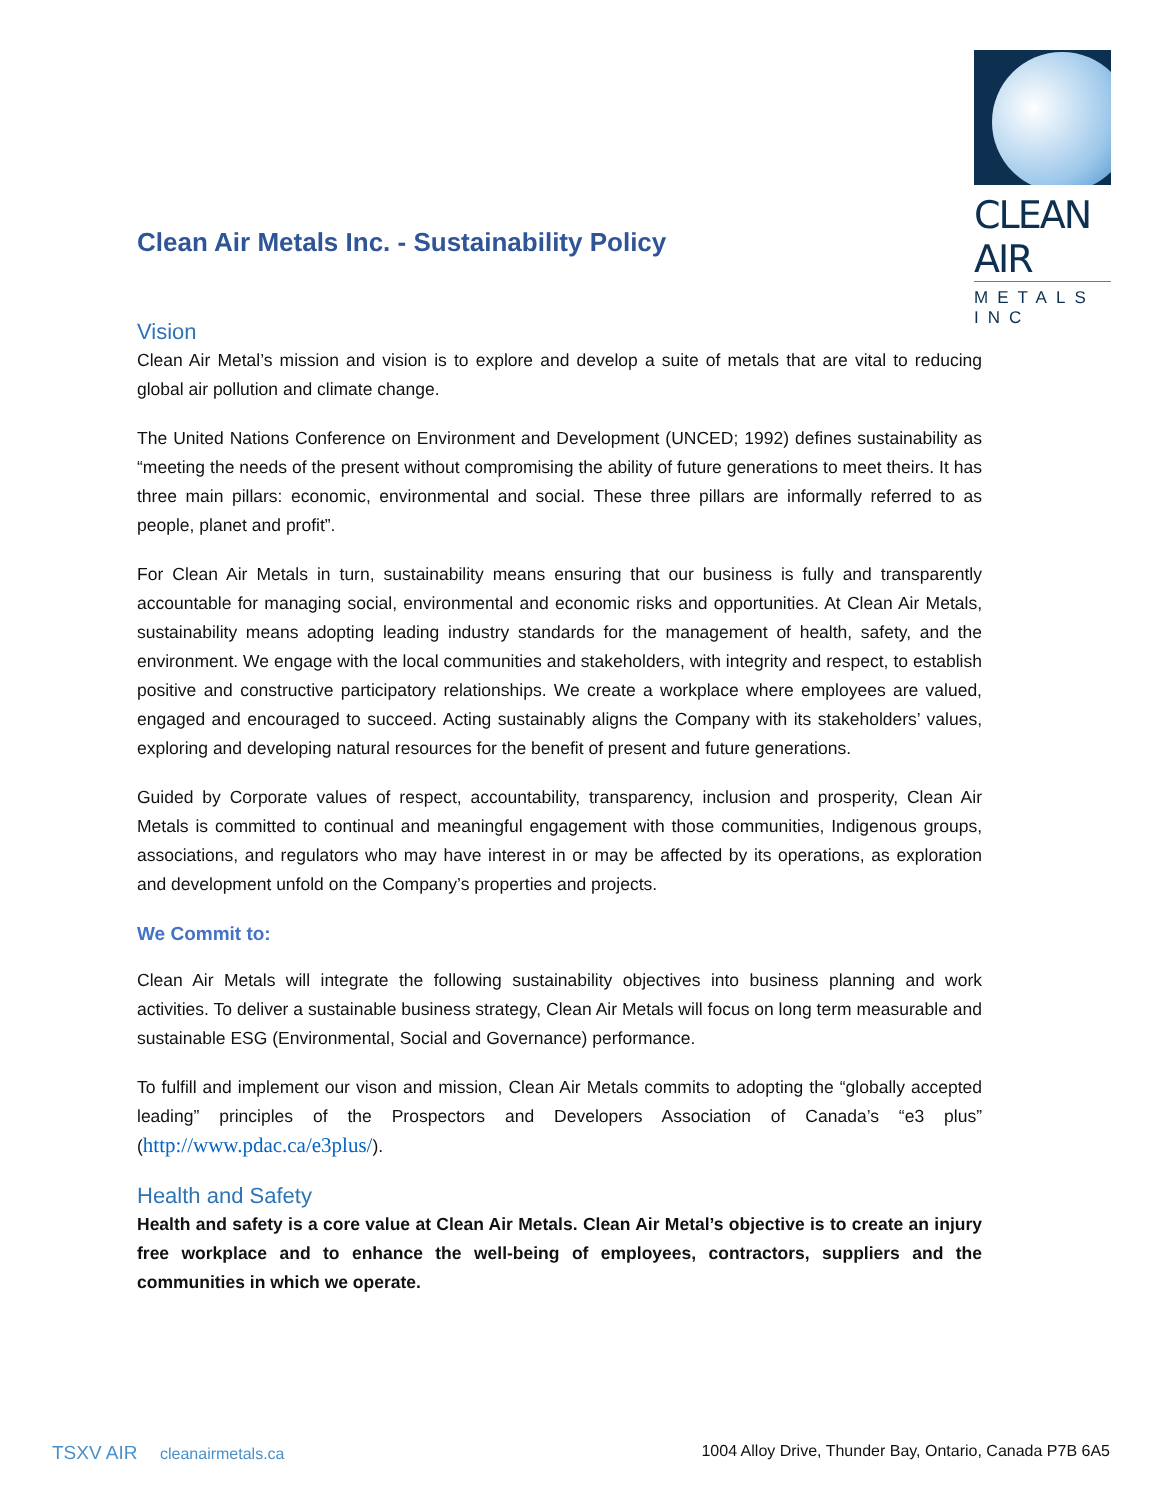CLEAN AIR
METALS INC
Clean Air Metals Inc. - Sustainability Policy
Vision
Clean Air Metal’s mission and vision is to explore and develop a suite of metals that are vital to reducing global air pollution and climate change.
The United Nations Conference on Environment and Development (UNCED; 1992) defines sustainability as “meeting the needs of the present without compromising the ability of future generations to meet theirs. It has three main pillars: economic, environmental and social. These three pillars are informally referred to as people, planet and profit”.
For Clean Air Metals in turn, sustainability means ensuring that our business is fully and transparently accountable for managing social, environmental and economic risks and opportunities. At Clean Air Metals, sustainability means adopting leading industry standards for the management of health, safety, and the environment. We engage with the local communities and stakeholders, with integrity and respect, to establish positive and constructive participatory relationships. We create a workplace where employees are valued, engaged and encouraged to succeed. Acting sustainably aligns the Company with its stakeholders’ values, exploring and developing natural resources for the benefit of present and future generations.
Guided by Corporate values of respect, accountability, transparency, inclusion and prosperity, Clean Air Metals is committed to continual and meaningful engagement with those communities, Indigenous groups, associations, and regulators who may have interest in or may be affected by its operations, as exploration and development unfold on the Company’s properties and projects.
We Commit to:
Clean Air Metals will integrate the following sustainability objectives into business planning and work activities. To deliver a sustainable business strategy, Clean Air Metals will focus on long term measurable and sustainable ESG (Environmental, Social and Governance) performance.
To fulfill and implement our vison and mission, Clean Air Metals commits to adopting the “globally accepted leading” principles of the Prospectors and Developers Association of Canada’s “e3 plus” (http://www.pdac.ca/e3plus/).
Health and Safety
Health and safety is a core value at Clean Air Metals. Clean Air Metal’s objective is to create an injury free workplace and to enhance the well-being of employees, contractors, suppliers and the communities in which we operate.
TSXV AIR cleanairmetals.ca 1004 Alloy Drive, Thunder Bay, Ontario, Canada P7B 6A5